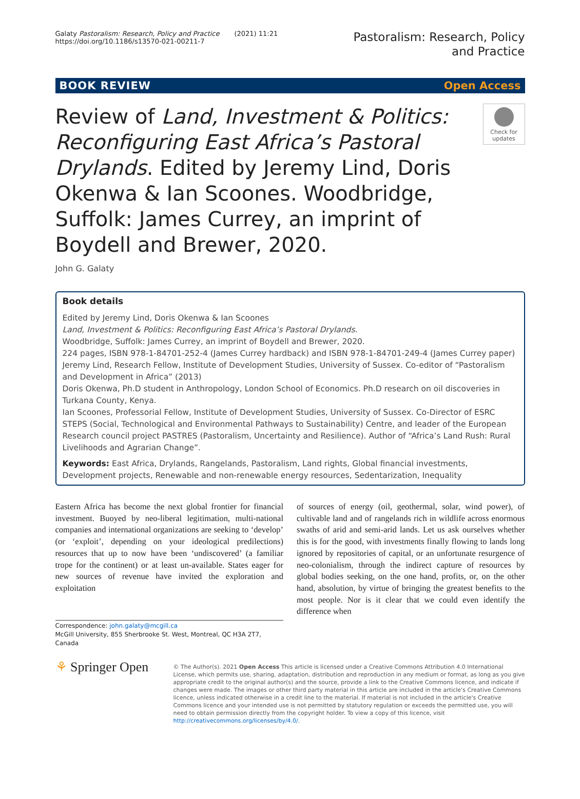Galaty Pastoralism: Research, Policy and Practice (2021) 11:21
https://doi.org/10.1186/s13570-021-00211-7
Pastoralism: Research, Policy
and Practice
BOOK REVIEW Open Access
Review of Land, Investment & Politics: Reconfiguring East Africa’s Pastoral Drylands. Edited by Jeremy Lind, Doris Okenwa & Ian Scoones. Woodbridge, Suffolk: James Currey, an imprint of Boydell and Brewer, 2020.
Check for updates
John G. Galaty
Book details
Edited by Jeremy Lind, Doris Okenwa & Ian Scoones
Land, Investment & Politics: Reconfiguring East Africa’s Pastoral Drylands.
Woodbridge, Suffolk: James Currey, an imprint of Boydell and Brewer, 2020.
224 pages, ISBN 978-1-84701-252-4 (James Currey hardback) and ISBN 978-1-84701-249-4 (James Currey paper)
Jeremy Lind, Research Fellow, Institute of Development Studies, University of Sussex. Co-editor of “Pastoralism and Development in Africa” (2013)
Doris Okenwa, Ph.D student in Anthropology, London School of Economics. Ph.D research on oil discoveries in Turkana County, Kenya.
Ian Scoones, Professorial Fellow, Institute of Development Studies, University of Sussex. Co-Director of ESRC STEPS (Social, Technological and Environmental Pathways to Sustainability) Centre, and leader of the European Research council project PASTRES (Pastoralism, Uncertainty and Resilience). Author of “Africa’s Land Rush: Rural Livelihoods and Agrarian Change”.
Keywords: East Africa, Drylands, Rangelands, Pastoralism, Land rights, Global financial investments, Development projects, Renewable and non-renewable energy resources, Sedentarization, Inequality
Eastern Africa has become the next global frontier for financial investment. Buoyed by neo-liberal legitimation, multi-national companies and international organizations are seeking to ‘develop’ (or ‘exploit’, depending on your ideological predilections) resources that up to now have been ‘undiscovered’ (a familiar trope for the continent) or at least un-available. States eager for new sources of revenue have invited the exploration and exploitation
Correspondence: john.galaty@mcgill.ca
McGill University, 855 Sherbrooke St. West, Montreal, QC H3A 2T7, Canada
of sources of energy (oil, geothermal, solar, wind power), of cultivable land and of rangelands rich in wildlife across enormous swaths of arid and semi-arid lands. Let us ask ourselves whether this is for the good, with investments finally flowing to lands long ignored by repositories of capital, or an unfortunate resurgence of neo-colonialism, through the indirect capture of resources by global bodies seeking, on the one hand, profits, or, on the other hand, absolution, by virtue of bringing the greatest benefits to the most people. Nor is it clear that we could even identify the difference when
⚘ Springer Open
© The Author(s). 2021 Open Access This article is licensed under a Creative Commons Attribution 4.0 International License, which permits use, sharing, adaptation, distribution and reproduction in any medium or format, as long as you give appropriate credit to the original author(s) and the source, provide a link to the Creative Commons licence, and indicate if changes were made. The images or other third party material in this article are included in the article's Creative Commons licence, unless indicated otherwise in a credit line to the material. If material is not included in the article's Creative Commons licence and your intended use is not permitted by statutory regulation or exceeds the permitted use, you will need to obtain permission directly from the copyright holder. To view a copy of this licence, visit http://creativecommons.org/licenses/by/4.0/.